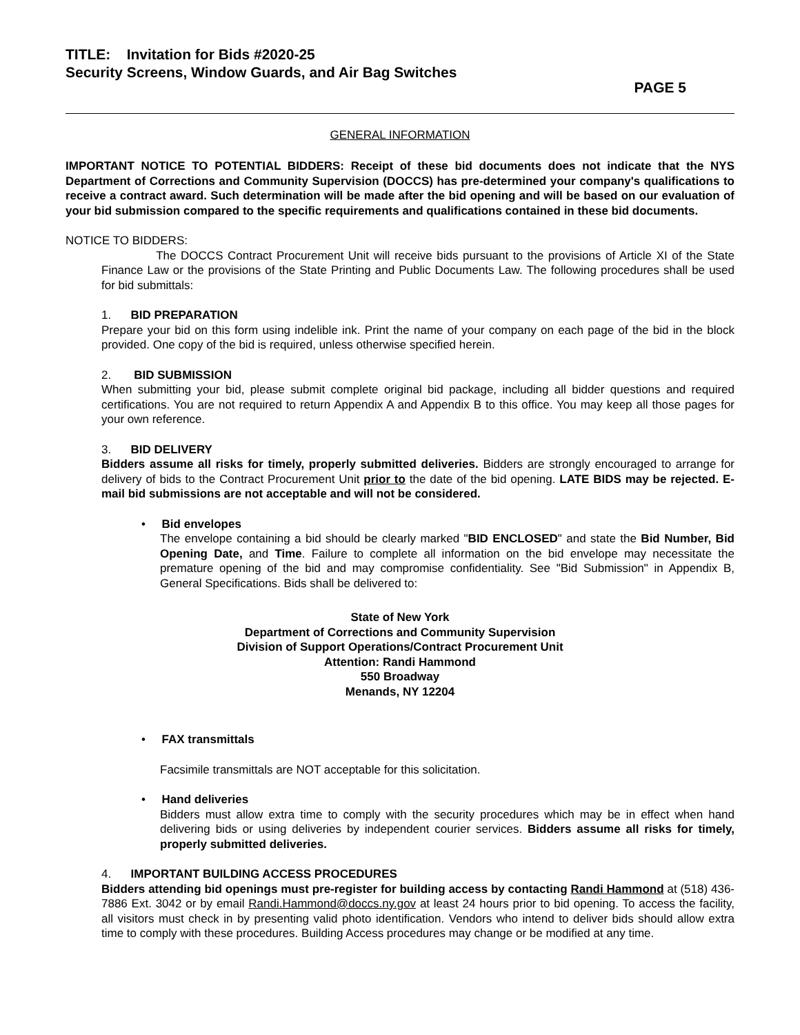TITLE: Invitation for Bids #2020-25
Security Screens, Window Guards, and Air Bag Switches
PAGE 5
GENERAL INFORMATION
IMPORTANT NOTICE TO POTENTIAL BIDDERS: Receipt of these bid documents does not indicate that the NYS Department of Corrections and Community Supervision (DOCCS) has pre-determined your company's qualifications to receive a contract award. Such determination will be made after the bid opening and will be based on our evaluation of your bid submission compared to the specific requirements and qualifications contained in these bid documents.
NOTICE TO BIDDERS:
The DOCCS Contract Procurement Unit will receive bids pursuant to the provisions of Article XI of the State Finance Law or the provisions of the State Printing and Public Documents Law. The following procedures shall be used for bid submittals:
1. BID PREPARATION
Prepare your bid on this form using indelible ink. Print the name of your company on each page of the bid in the block provided. One copy of the bid is required, unless otherwise specified herein.
2. BID SUBMISSION
When submitting your bid, please submit complete original bid package, including all bidder questions and required certifications. You are not required to return Appendix A and Appendix B to this office. You may keep all those pages for your own reference.
3. BID DELIVERY
Bidders assume all risks for timely, properly submitted deliveries. Bidders are strongly encouraged to arrange for delivery of bids to the Contract Procurement Unit prior to the date of the bid opening. LATE BIDS may be rejected. E-mail bid submissions are not acceptable and will not be considered.
• Bid envelopes
The envelope containing a bid should be clearly marked "BID ENCLOSED" and state the Bid Number, Bid Opening Date, and Time. Failure to complete all information on the bid envelope may necessitate the premature opening of the bid and may compromise confidentiality. See "Bid Submission" in Appendix B, General Specifications. Bids shall be delivered to:
State of New York
Department of Corrections and Community Supervision
Division of Support Operations/Contract Procurement Unit
Attention: Randi Hammond
550 Broadway
Menands, NY 12204
• FAX transmittals
Facsimile transmittals are NOT acceptable for this solicitation.
• Hand deliveries
Bidders must allow extra time to comply with the security procedures which may be in effect when hand delivering bids or using deliveries by independent courier services. Bidders assume all risks for timely, properly submitted deliveries.
4. IMPORTANT BUILDING ACCESS PROCEDURES
Bidders attending bid openings must pre-register for building access by contacting Randi Hammond at (518) 436-7886 Ext. 3042 or by email Randi.Hammond@doccs.ny.gov at least 24 hours prior to bid opening. To access the facility, all visitors must check in by presenting valid photo identification. Vendors who intend to deliver bids should allow extra time to comply with these procedures. Building Access procedures may change or be modified at any time.